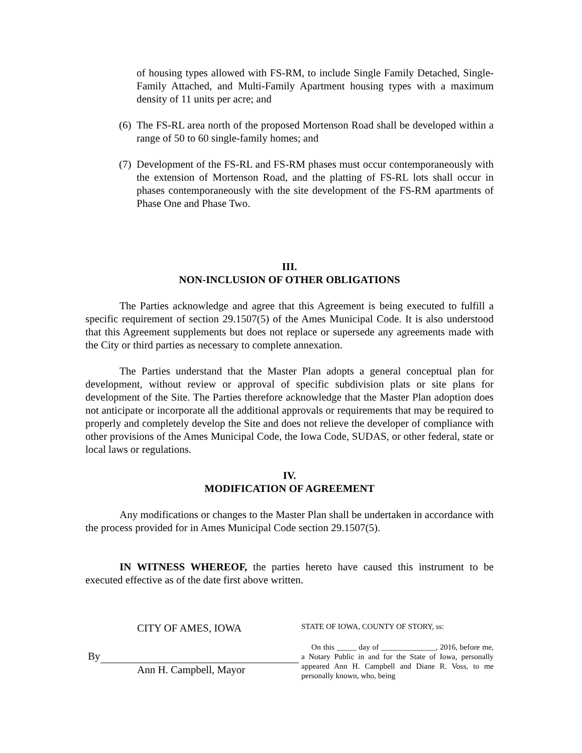of housing types allowed with FS-RM, to include Single Family Detached, Single-Family Attached, and Multi-Family Apartment housing types with a maximum density of 11 units per acre; and
(6)
The FS-RL area north of the proposed Mortenson Road shall be developed within a range of 50 to 60 single-family homes; and
(7)
Development of the FS-RL and FS-RM phases must occur contemporaneously with the extension of Mortenson Road, and the platting of FS-RL lots shall occur in phases contemporaneously with the site development of the FS-RM apartments of Phase One and Phase Two.
III.
NON-INCLUSION OF OTHER OBLIGATIONS
The Parties acknowledge and agree that this Agreement is being executed to fulfill a specific requirement of section 29.1507(5) of the Ames Municipal Code. It is also understood that this Agreement supplements but does not replace or supersede any agreements made with the City or third parties as necessary to complete annexation.
The Parties understand that the Master Plan adopts a general conceptual plan for development, without review or approval of specific subdivision plats or site plans for development of the Site. The Parties therefore acknowledge that the Master Plan adoption does not anticipate or incorporate all the additional approvals or requirements that may be required to properly and completely develop the Site and does not relieve the developer of compliance with other provisions of the Ames Municipal Code, the Iowa Code, SUDAS, or other federal, state or local laws or regulations.
IV.
MODIFICATION OF AGREEMENT
Any modifications or changes to the Master Plan shall be undertaken in accordance with the process provided for in Ames Municipal Code section 29.1507(5).
IN WITNESS WHEREOF, the parties hereto have caused this instrument to be executed effective as of the date first above written.
CITY OF AMES, IOWA
By
Ann H. Campbell, Mayor
STATE OF IOWA, COUNTY OF STORY, ss:
On this _____ day of ______________, 2016, before me, a Notary Public in and for the State of Iowa, personally appeared Ann H. Campbell and Diane R. Voss, to me personally known, who, being